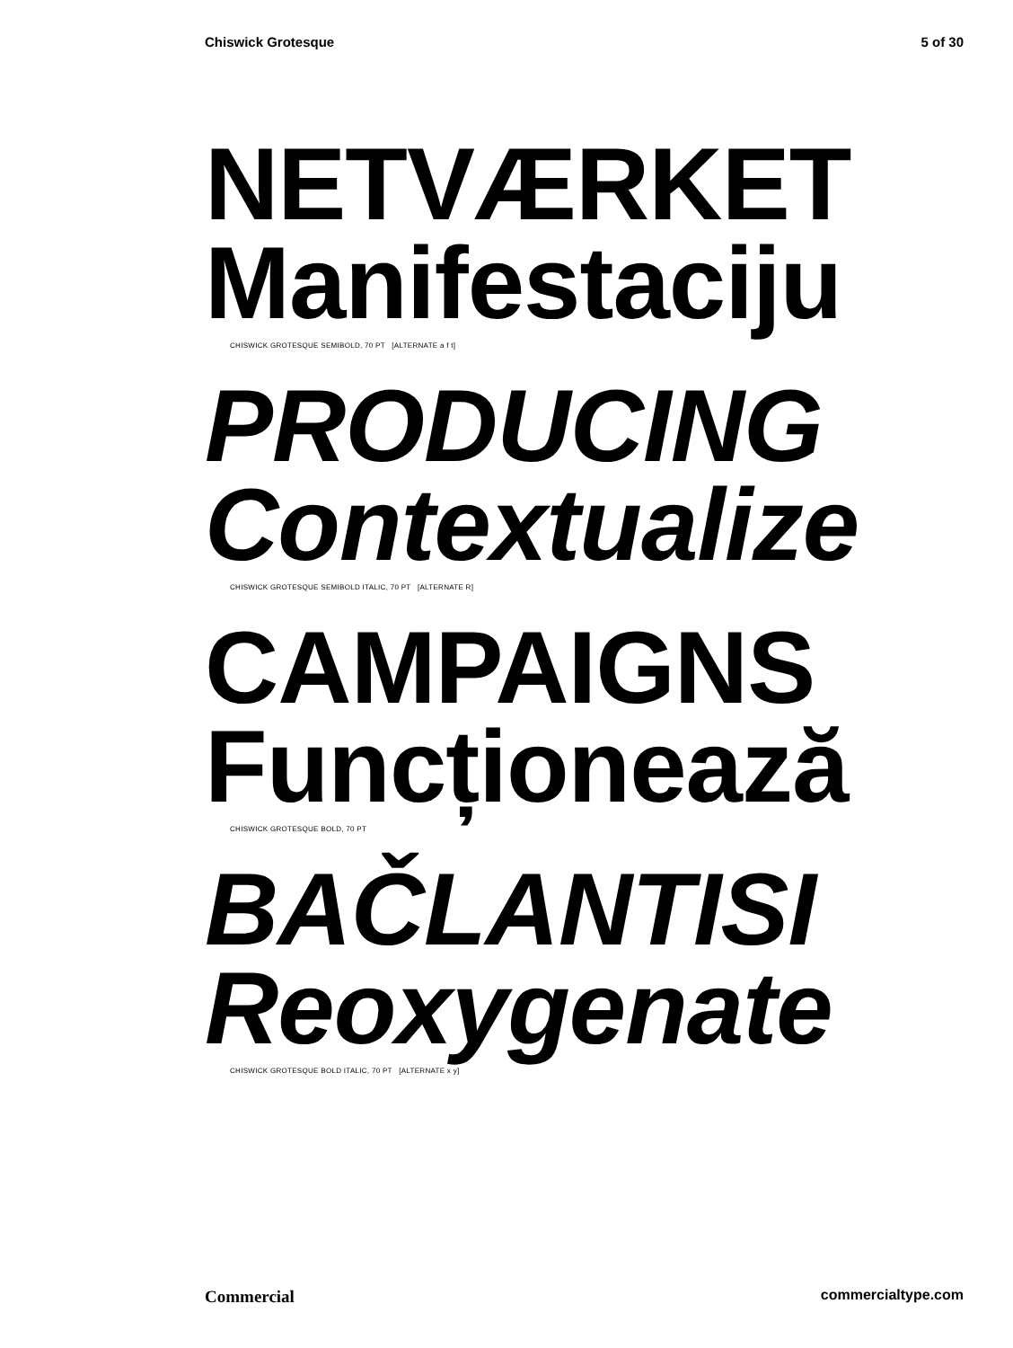Chiswick Grotesque 5 of 30
NETVÆRKET
Manifestaciju
CHISWICK GROTESQUE SEMIBOLD, 70 PT [ALTERNATE a f t]
PRODUCING
Contextualize
CHISWICK GROTESQUE SEMIBOLD ITALIC, 70 PT [ALTERNATE R]
CAMPAIGNS
Funcționează
CHISWICK GROTESQUE BOLD, 70 PT
BAČLANTISI
Reoxygenate
CHISWICK GROTESQUE BOLD ITALIC, 70 PT [ALTERNATE x y]
Commercial commercialtype.com